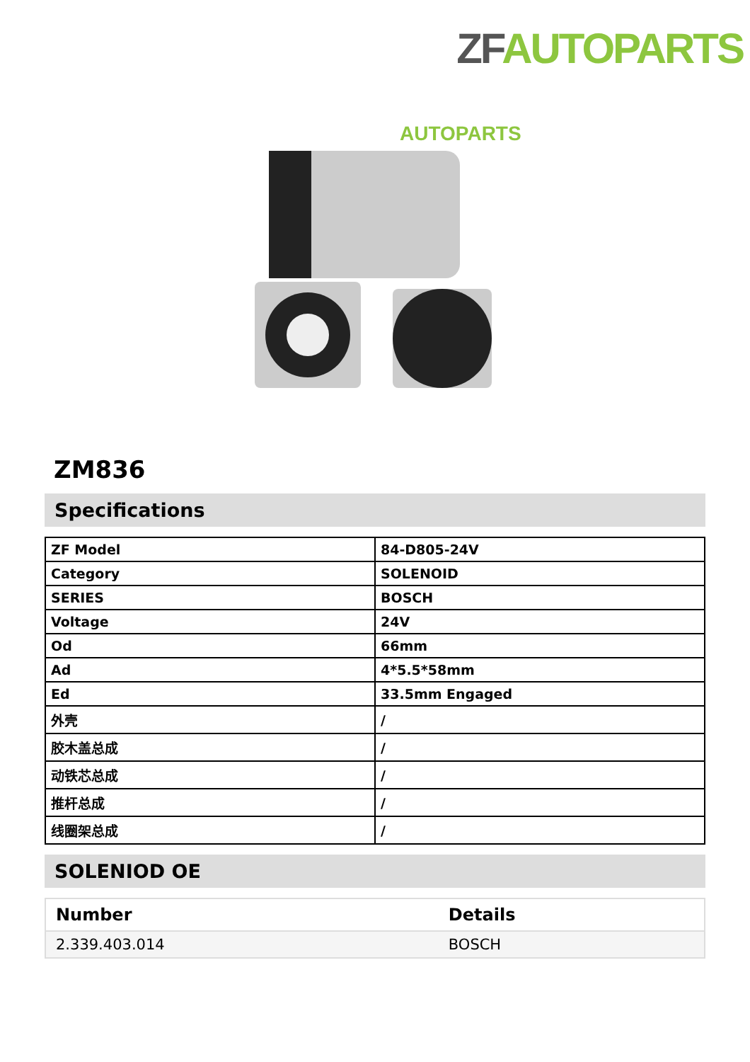ZF AUTOPARTS
AUTOPARTS
ZM836
Specifications
| ZF Model | 84-D805-24V |
| Category | SOLENOID |
| SERIES | BOSCH |
| Voltage | 24V |
| Od | 66mm |
| Ad | 4*5.5*58mm |
| Ed | 33.5mm Engaged |
| 外壳 | / |
| 胶木盖总成 | / |
| 动铁芯总成 | / |
| 推杆总成 | / |
| 线圈架总成 | / |
SOLENIOD OE
| Number | Details |
| --- | --- |
| 2.339.403.014 | BOSCH |